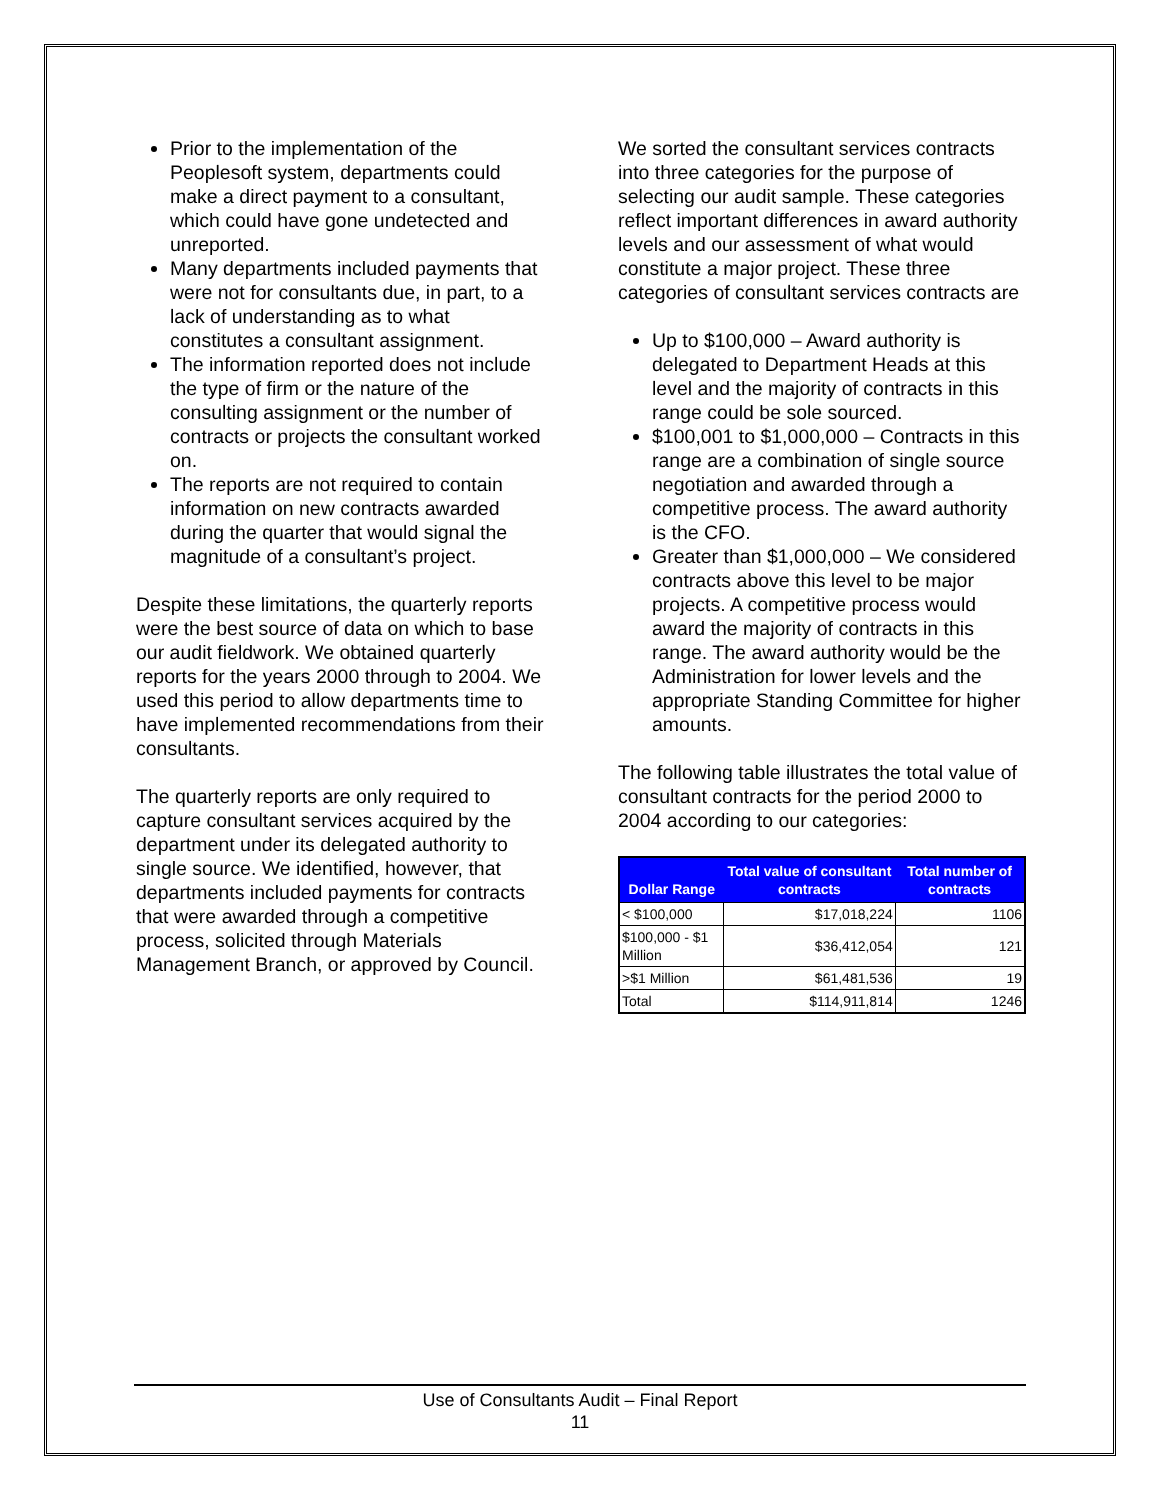Prior to the implementation of the Peoplesoft system, departments could make a direct payment to a consultant, which could have gone undetected and unreported.
Many departments included payments that were not for consultants due, in part, to a lack of understanding as to what constitutes a consultant assignment.
The information reported does not include the type of firm or the nature of the consulting assignment or the number of contracts or projects the consultant worked on.
The reports are not required to contain information on new contracts awarded during the quarter that would signal the magnitude of a consultant’s project.
Despite these limitations, the quarterly reports were the best source of data on which to base our audit fieldwork. We obtained quarterly reports for the years 2000 through to 2004. We used this period to allow departments time to have implemented recommendations from their consultants.
The quarterly reports are only required to capture consultant services acquired by the department under its delegated authority to single source. We identified, however, that departments included payments for contracts that were awarded through a competitive process, solicited through Materials Management Branch, or approved by Council.
We sorted the consultant services contracts into three categories for the purpose of selecting our audit sample. These categories reflect important differences in award authority levels and our assessment of what would constitute a major project. These three categories of consultant services contracts are
Up to $100,000 – Award authority is delegated to Department Heads at this level and the majority of contracts in this range could be sole sourced.
$100,001 to $1,000,000 – Contracts in this range are a combination of single source negotiation and awarded through a competitive process. The award authority is the CFO.
Greater than $1,000,000 – We considered contracts above this level to be major projects. A competitive process would award the majority of contracts in this range. The award authority would be the Administration for lower levels and the appropriate Standing Committee for higher amounts.
The following table illustrates the total value of consultant contracts for the period 2000 to 2004 according to our categories:
| Dollar Range | Total value of consultant contracts | Total number of contracts |
| --- | --- | --- |
| < $100,000 | $17,018,224 | 1106 |
| $100,000 - $1 Million | $36,412,054 | 121 |
| >$1 Million | $61,481,536 | 19 |
| Total | $114,911,814 | 1246 |
Use of Consultants Audit – Final Report
11